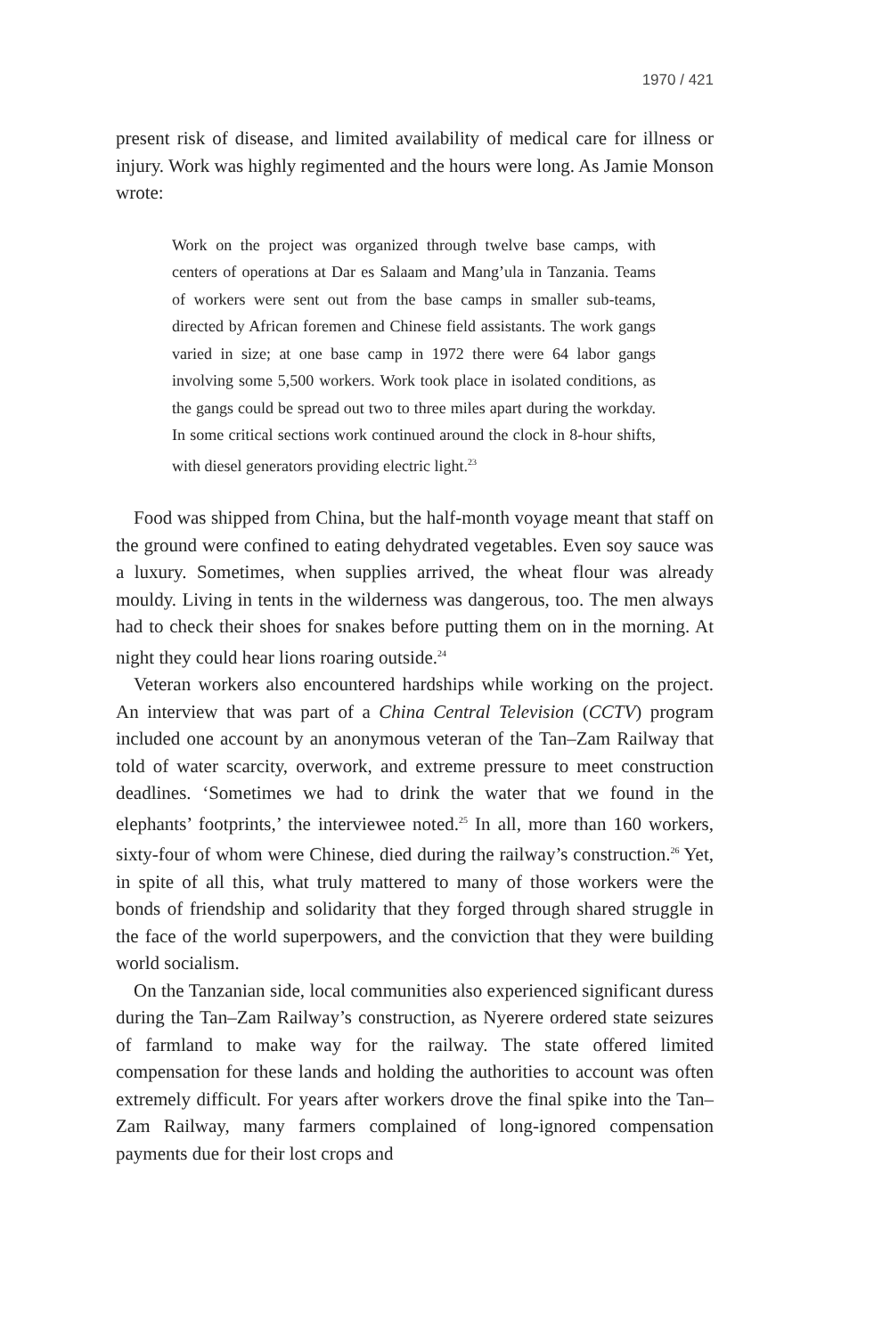1970 / 421
present risk of disease, and limited availability of medical care for illness or injury. Work was highly regimented and the hours were long. As Jamie Monson wrote:
Work on the project was organized through twelve base camps, with centers of operations at Dar es Salaam and Mang’ula in Tanzania. Teams of workers were sent out from the base camps in smaller sub-teams, directed by African foremen and Chinese field assistants. The work gangs varied in size; at one base camp in 1972 there were 64 labor gangs involving some 5,500 workers. Work took place in isolated conditions, as the gangs could be spread out two to three miles apart during the workday. In some critical sections work continued around the clock in 8-hour shifts, with diesel generators providing electric light.<sup>23</sup>
Food was shipped from China, but the half-month voyage meant that staff on the ground were confined to eating dehydrated vegetables. Even soy sauce was a luxury. Sometimes, when supplies arrived, the wheat flour was already mouldy. Living in tents in the wilderness was dangerous, too. The men always had to check their shoes for snakes before putting them on in the morning. At night they could hear lions roaring outside.<sup>24</sup>
Veteran workers also encountered hardships while working on the project. An interview that was part of a China Central Television (CCTV) program included one account by an anonymous veteran of the Tan–Zam Railway that told of water scarcity, overwork, and extreme pressure to meet construction deadlines. ‘Sometimes we had to drink the water that we found in the elephants’ footprints,’ the interviewee noted.<sup>25</sup> In all, more than 160 workers, sixty-four of whom were Chinese, died during the railway’s construction.<sup>26</sup> Yet, in spite of all this, what truly mattered to many of those workers were the bonds of friendship and solidarity that they forged through shared struggle in the face of the world superpowers, and the conviction that they were building world socialism.
On the Tanzanian side, local communities also experienced significant duress during the Tan–Zam Railway’s construction, as Nyerere ordered state seizures of farmland to make way for the railway. The state offered limited compensation for these lands and holding the authorities to account was often extremely difficult. For years after workers drove the final spike into the Tan–Zam Railway, many farmers complained of long-ignored compensation payments due for their lost crops and